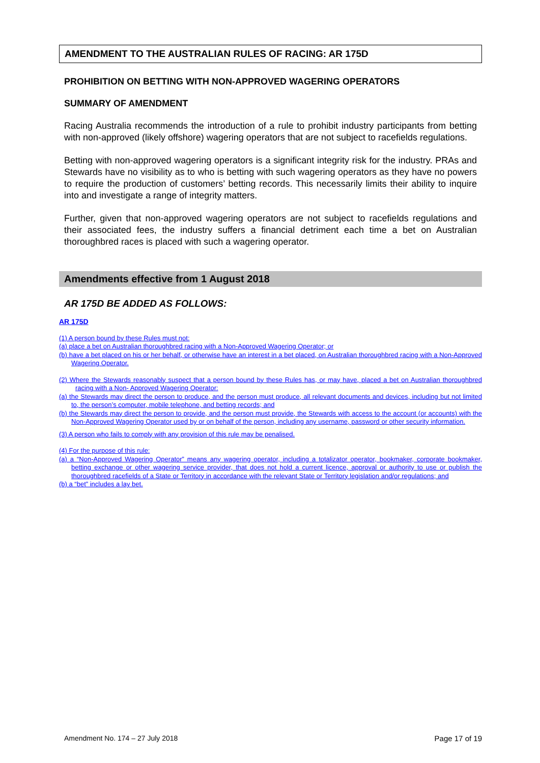AMENDMENT TO THE AUSTRALIAN RULES OF RACING: AR 175D
PROHIBITION ON BETTING WITH NON-APPROVED WAGERING OPERATORS
SUMMARY OF AMENDMENT
Racing Australia recommends the introduction of a rule to prohibit industry participants from betting with non-approved (likely offshore) wagering operators that are not subject to racefields regulations.
Betting with non-approved wagering operators is a significant integrity risk for the industry. PRAs and Stewards have no visibility as to who is betting with such wagering operators as they have no powers to require the production of customers’ betting records. This necessarily limits their ability to inquire into and investigate a range of integrity matters.
Further, given that non-approved wagering operators are not subject to racefields regulations and their associated fees, the industry suffers a financial detriment each time a bet on Australian thoroughbred races is placed with such a wagering operator.
Amendments effective from 1 August 2018
AR 175D BE ADDED AS FOLLOWS:
AR 175D
(1) A person bound by these Rules must not:
(a) place a bet on Australian thoroughbred racing with a Non-Approved Wagering Operator; or
(b) have a bet placed on his or her behalf, or otherwise have an interest in a bet placed, on Australian thoroughbred racing with a Non-Approved Wagering Operator.
(2) Where the Stewards reasonably suspect that a person bound by these Rules has, or may have, placed a bet on Australian thoroughbred racing with a Non- Approved Wagering Operator:
(a) the Stewards may direct the person to produce, and the person must produce, all relevant documents and devices, including but not limited to, the person’s computer, mobile telephone, and betting records; and
(b) the Stewards may direct the person to provide, and the person must provide, the Stewards with access to the account (or accounts) with the Non-Approved Wagering Operator used by or on behalf of the person, including any username, password or other security information.
(3) A person who fails to comply with any provision of this rule may be penalised.
(4) For the purpose of this rule:
(a) a “Non-Approved Wagering Operator” means any wagering operator, including a totalizator operator, bookmaker, corporate bookmaker, betting exchange or other wagering service provider, that does not hold a current licence, approval or authority to use or publish the thoroughbred racefields of a State or Territory in accordance with the relevant State or Territory legislation and/or regulations; and
(b) a “bet” includes a lay bet.
Amendment No. 174 – 27 July 2018 Page 17 of 19